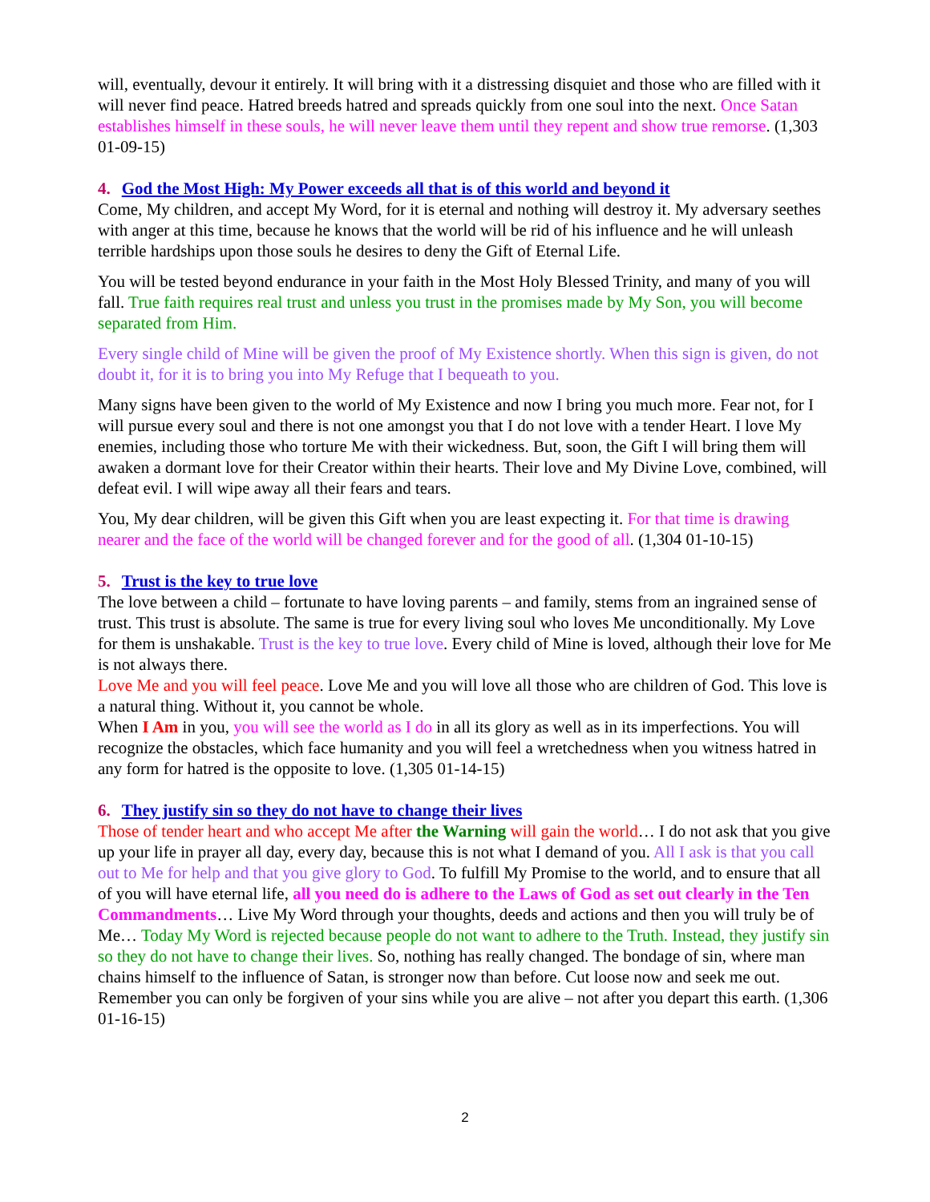will, eventually, devour it entirely. It will bring with it a distressing disquiet and those who are filled with it will never find peace. Hatred breeds hatred and spreads quickly from one soul into the next. Once Satan establishes himself in these souls, he will never leave them until they repent and show true remorse. (1,303 01-09-15)
4. God the Most High: My Power exceeds all that is of this world and beyond it
Come, My children, and accept My Word, for it is eternal and nothing will destroy it. My adversary seethes with anger at this time, because he knows that the world will be rid of his influence and he will unleash terrible hardships upon those souls he desires to deny the Gift of Eternal Life.
You will be tested beyond endurance in your faith in the Most Holy Blessed Trinity, and many of you will fall. True faith requires real trust and unless you trust in the promises made by My Son, you will become separated from Him.
Every single child of Mine will be given the proof of My Existence shortly. When this sign is given, do not doubt it, for it is to bring you into My Refuge that I bequeath to you.
Many signs have been given to the world of My Existence and now I bring you much more. Fear not, for I will pursue every soul and there is not one amongst you that I do not love with a tender Heart. I love My enemies, including those who torture Me with their wickedness. But, soon, the Gift I will bring them will awaken a dormant love for their Creator within their hearts. Their love and My Divine Love, combined, will defeat evil. I will wipe away all their fears and tears.
You, My dear children, will be given this Gift when you are least expecting it. For that time is drawing nearer and the face of the world will be changed forever and for the good of all. (1,304 01-10-15)
5. Trust is the key to true love
The love between a child – fortunate to have loving parents – and family, stems from an ingrained sense of trust. This trust is absolute. The same is true for every living soul who loves Me unconditionally. My Love for them is unshakable. Trust is the key to true love. Every child of Mine is loved, although their love for Me is not always there.
Love Me and you will feel peace. Love Me and you will love all those who are children of God. This love is a natural thing. Without it, you cannot be whole.
When I Am in you, you will see the world as I do in all its glory as well as in its imperfections. You will recognize the obstacles, which face humanity and you will feel a wretchedness when you witness hatred in any form for hatred is the opposite to love. (1,305 01-14-15)
6. They justify sin so they do not have to change their lives
Those of tender heart and who accept Me after the Warning will gain the world… I do not ask that you give up your life in prayer all day, every day, because this is not what I demand of you. All I ask is that you call out to Me for help and that you give glory to God. To fulfill My Promise to the world, and to ensure that all of you will have eternal life, all you need do is adhere to the Laws of God as set out clearly in the Ten Commandments… Live My Word through your thoughts, deeds and actions and then you will truly be of Me… Today My Word is rejected because people do not want to adhere to the Truth. Instead, they justify sin so they do not have to change their lives. So, nothing has really changed. The bondage of sin, where man chains himself to the influence of Satan, is stronger now than before. Cut loose now and seek me out. Remember you can only be forgiven of your sins while you are alive – not after you depart this earth. (1,306 01-16-15)
2